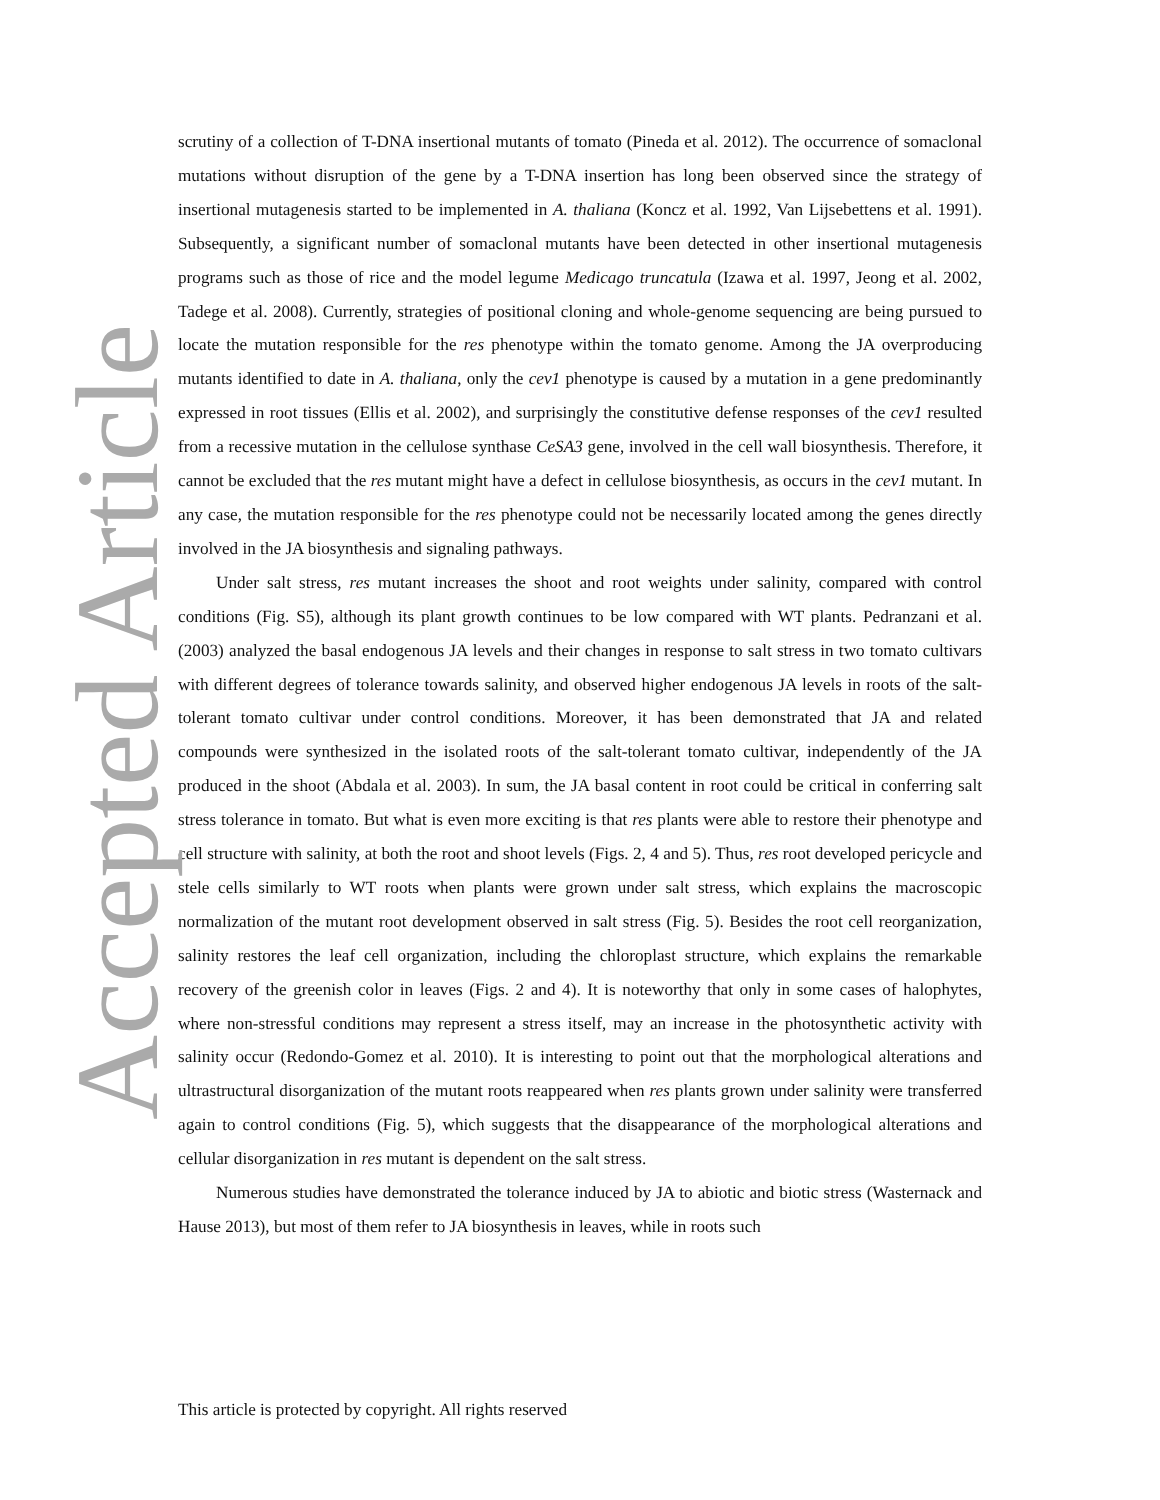scrutiny of a collection of T-DNA insertional mutants of tomato (Pineda et al. 2012). The occurrence of somaclonal mutations without disruption of the gene by a T-DNA insertion has long been observed since the strategy of insertional mutagenesis started to be implemented in A. thaliana (Koncz et al. 1992, Van Lijsebettens et al. 1991). Subsequently, a significant number of somaclonal mutants have been detected in other insertional mutagenesis programs such as those of rice and the model legume Medicago truncatula (Izawa et al. 1997, Jeong et al. 2002, Tadege et al. 2008). Currently, strategies of positional cloning and whole-genome sequencing are being pursued to locate the mutation responsible for the res phenotype within the tomato genome. Among the JA overproducing mutants identified to date in A. thaliana, only the cev1 phenotype is caused by a mutation in a gene predominantly expressed in root tissues (Ellis et al. 2002), and surprisingly the constitutive defense responses of the cev1 resulted from a recessive mutation in the cellulose synthase CeSA3 gene, involved in the cell wall biosynthesis. Therefore, it cannot be excluded that the res mutant might have a defect in cellulose biosynthesis, as occurs in the cev1 mutant. In any case, the mutation responsible for the res phenotype could not be necessarily located among the genes directly involved in the JA biosynthesis and signaling pathways.
Under salt stress, res mutant increases the shoot and root weights under salinity, compared with control conditions (Fig. S5), although its plant growth continues to be low compared with WT plants. Pedranzani et al. (2003) analyzed the basal endogenous JA levels and their changes in response to salt stress in two tomato cultivars with different degrees of tolerance towards salinity, and observed higher endogenous JA levels in roots of the salt-tolerant tomato cultivar under control conditions. Moreover, it has been demonstrated that JA and related compounds were synthesized in the isolated roots of the salt-tolerant tomato cultivar, independently of the JA produced in the shoot (Abdala et al. 2003). In sum, the JA basal content in root could be critical in conferring salt stress tolerance in tomato. But what is even more exciting is that res plants were able to restore their phenotype and cell structure with salinity, at both the root and shoot levels (Figs. 2, 4 and 5). Thus, res root developed pericycle and stele cells similarly to WT roots when plants were grown under salt stress, which explains the macroscopic normalization of the mutant root development observed in salt stress (Fig. 5). Besides the root cell reorganization, salinity restores the leaf cell organization, including the chloroplast structure, which explains the remarkable recovery of the greenish color in leaves (Figs. 2 and 4). It is noteworthy that only in some cases of halophytes, where non-stressful conditions may represent a stress itself, may an increase in the photosynthetic activity with salinity occur (Redondo-Gomez et al. 2010). It is interesting to point out that the morphological alterations and ultrastructural disorganization of the mutant roots reappeared when res plants grown under salinity were transferred again to control conditions (Fig. 5), which suggests that the disappearance of the morphological alterations and cellular disorganization in res mutant is dependent on the salt stress.
Numerous studies have demonstrated the tolerance induced by JA to abiotic and biotic stress (Wasternack and Hause 2013), but most of them refer to JA biosynthesis in leaves, while in roots such
Accepted Article
This article is protected by copyright. All rights reserved